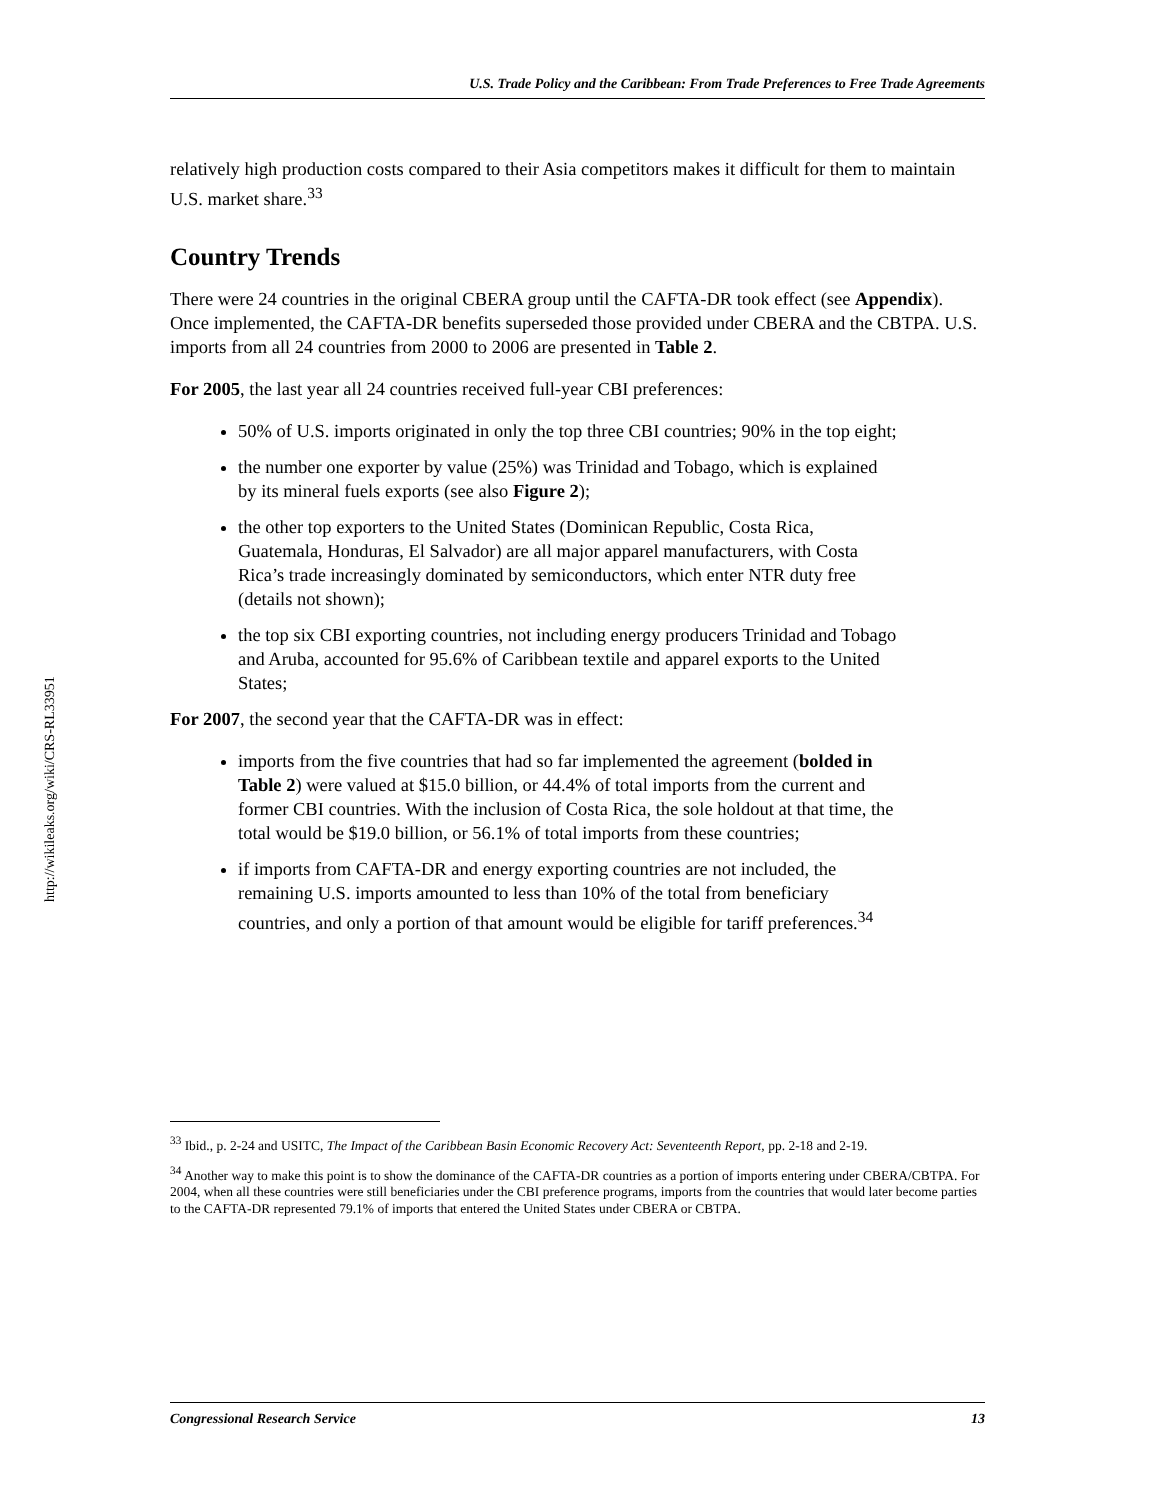http://wikileaks.org/wiki/CRS-RL33951
U.S. Trade Policy and the Caribbean: From Trade Preferences to Free Trade Agreements
relatively high production costs compared to their Asia competitors makes it difficult for them to maintain U.S. market share.<sup>33</sup>
Country Trends
There were 24 countries in the original CBERA group until the CAFTA-DR took effect (see Appendix). Once implemented, the CAFTA-DR benefits superseded those provided under CBERA and the CBTPA. U.S. imports from all 24 countries from 2000 to 2006 are presented in Table 2.
For 2005, the last year all 24 countries received full-year CBI preferences:
50% of U.S. imports originated in only the top three CBI countries; 90% in the top eight;
the number one exporter by value (25%) was Trinidad and Tobago, which is explained by its mineral fuels exports (see also Figure 2);
the other top exporters to the United States (Dominican Republic, Costa Rica, Guatemala, Honduras, El Salvador) are all major apparel manufacturers, with Costa Rica’s trade increasingly dominated by semiconductors, which enter NTR duty free (details not shown);
the top six CBI exporting countries, not including energy producers Trinidad and Tobago and Aruba, accounted for 95.6% of Caribbean textile and apparel exports to the United States;
For 2007, the second year that the CAFTA-DR was in effect:
imports from the five countries that had so far implemented the agreement (bolded in Table 2) were valued at $15.0 billion, or 44.4% of total imports from the current and former CBI countries. With the inclusion of Costa Rica, the sole holdout at that time, the total would be $19.0 billion, or 56.1% of total imports from these countries;
if imports from CAFTA-DR and energy exporting countries are not included, the remaining U.S. imports amounted to less than 10% of the total from beneficiary countries, and only a portion of that amount would be eligible for tariff preferences.<sup>34</sup>
<sup>33</sup> Ibid., p. 2-24 and USITC, The Impact of the Caribbean Basin Economic Recovery Act: Seventeenth Report, pp. 2-18 and 2-19.
<sup>34</sup> Another way to make this point is to show the dominance of the CAFTA-DR countries as a portion of imports entering under CBERA/CBTPA. For 2004, when all these countries were still beneficiaries under the CBI preference programs, imports from the countries that would later become parties to the CAFTA-DR represented 79.1% of imports that entered the United States under CBERA or CBTPA.
Congressional Research Service 13